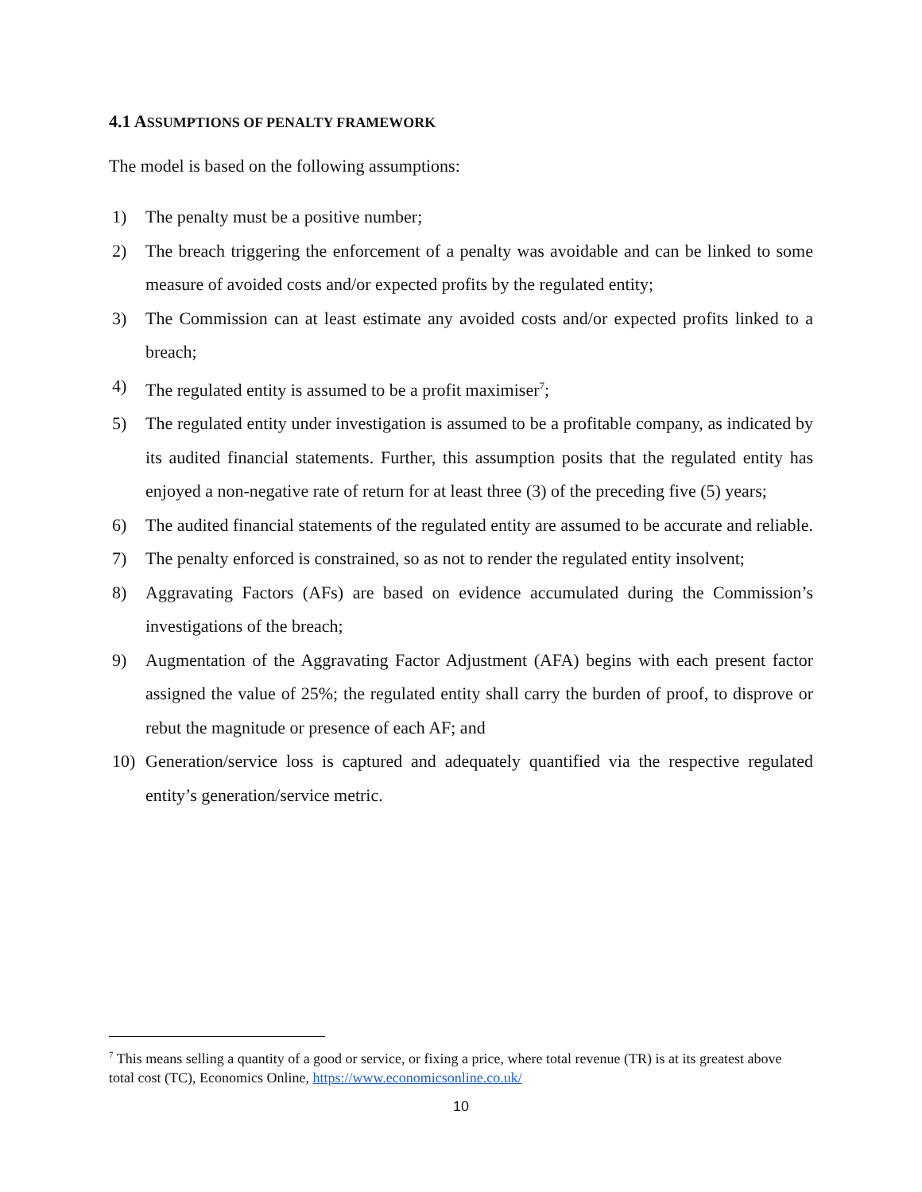4.1 ASSUMPTIONS OF PENALTY FRAMEWORK
The model is based on the following assumptions:
1) The penalty must be a positive number;
2) The breach triggering the enforcement of a penalty was avoidable and can be linked to some measure of avoided costs and/or expected profits by the regulated entity;
3) The Commission can at least estimate any avoided costs and/or expected profits linked to a breach;
4) The regulated entity is assumed to be a profit maximiser<sup>7</sup>;
5) The regulated entity under investigation is assumed to be a profitable company, as indicated by its audited financial statements. Further, this assumption posits that the regulated entity has enjoyed a non-negative rate of return for at least three (3) of the preceding five (5) years;
6) The audited financial statements of the regulated entity are assumed to be accurate and reliable.
7) The penalty enforced is constrained, so as not to render the regulated entity insolvent;
8) Aggravating Factors (AFs) are based on evidence accumulated during the Commission’s investigations of the breach;
9) Augmentation of the Aggravating Factor Adjustment (AFA) begins with each present factor assigned the value of 25%; the regulated entity shall carry the burden of proof, to disprove or rebut the magnitude or presence of each AF; and
10) Generation/service loss is captured and adequately quantified via the respective regulated entity’s generation/service metric.
<sup>7</sup> This means selling a quantity of a good or service, or fixing a price, where total revenue (TR) is at its greatest above total cost (TC), Economics Online, https://www.economicsonline.co.uk/
10